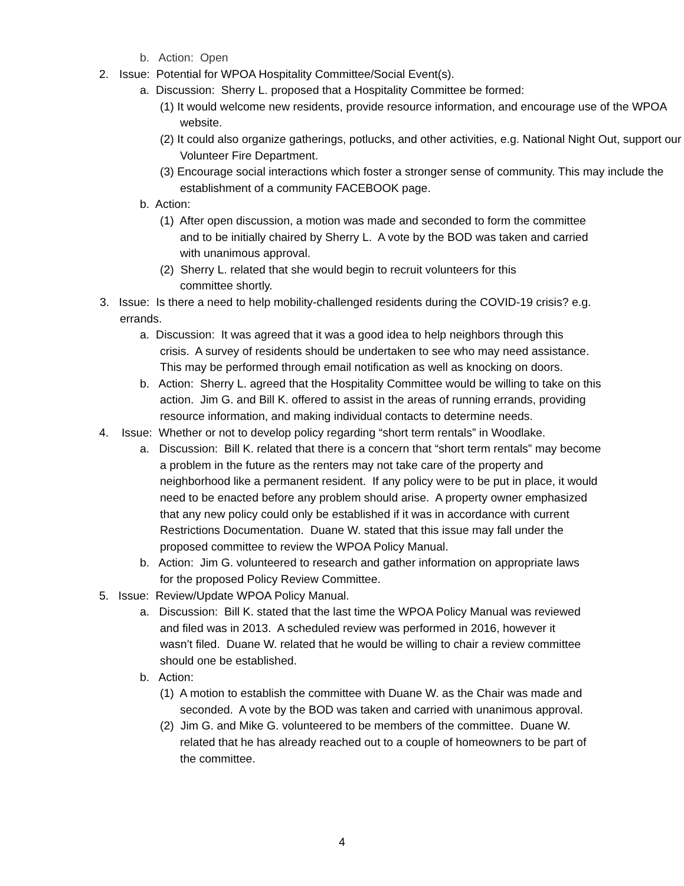b. Action: Open
2. Issue: Potential for WPOA Hospitality Committee/Social Event(s).
a. Discussion: Sherry L. proposed that a Hospitality Committee be formed:
(1) It would welcome new residents, provide resource information, and encourage use of the WPOA website.
(2) It could also organize gatherings, potlucks, and other activities, e.g. National Night Out, support our Volunteer Fire Department.
(3) Encourage social interactions which foster a stronger sense of community. This may include the establishment of a community FACEBOOK page.
b. Action:
(1) After open discussion, a motion was made and seconded to form the committee and to be initially chaired by Sherry L. A vote by the BOD was taken and carried with unanimous approval.
(2) Sherry L. related that she would begin to recruit volunteers for this committee shortly.
3. Issue: Is there a need to help mobility-challenged residents during the COVID-19 crisis? e.g. errands.
a. Discussion: It was agreed that it was a good idea to help neighbors through this crisis. A survey of residents should be undertaken to see who may need assistance. This may be performed through email notification as well as knocking on doors.
b. Action: Sherry L. agreed that the Hospitality Committee would be willing to take on this action. Jim G. and Bill K. offered to assist in the areas of running errands, providing resource information, and making individual contacts to determine needs.
4. Issue: Whether or not to develop policy regarding “short term rentals” in Woodlake.
a. Discussion: Bill K. related that there is a concern that “short term rentals” may become a problem in the future as the renters may not take care of the property and neighborhood like a permanent resident. If any policy were to be put in place, it would need to be enacted before any problem should arise. A property owner emphasized that any new policy could only be established if it was in accordance with current Restrictions Documentation. Duane W. stated that this issue may fall under the proposed committee to review the WPOA Policy Manual.
b. Action: Jim G. volunteered to research and gather information on appropriate laws for the proposed Policy Review Committee.
5. Issue: Review/Update WPOA Policy Manual.
a. Discussion: Bill K. stated that the last time the WPOA Policy Manual was reviewed and filed was in 2013. A scheduled review was performed in 2016, however it wasn’t filed. Duane W. related that he would be willing to chair a review committee should one be established.
b. Action:
(1) A motion to establish the committee with Duane W. as the Chair was made and seconded. A vote by the BOD was taken and carried with unanimous approval.
(2) Jim G. and Mike G. volunteered to be members of the committee. Duane W. related that he has already reached out to a couple of homeowners to be part of the committee.
4